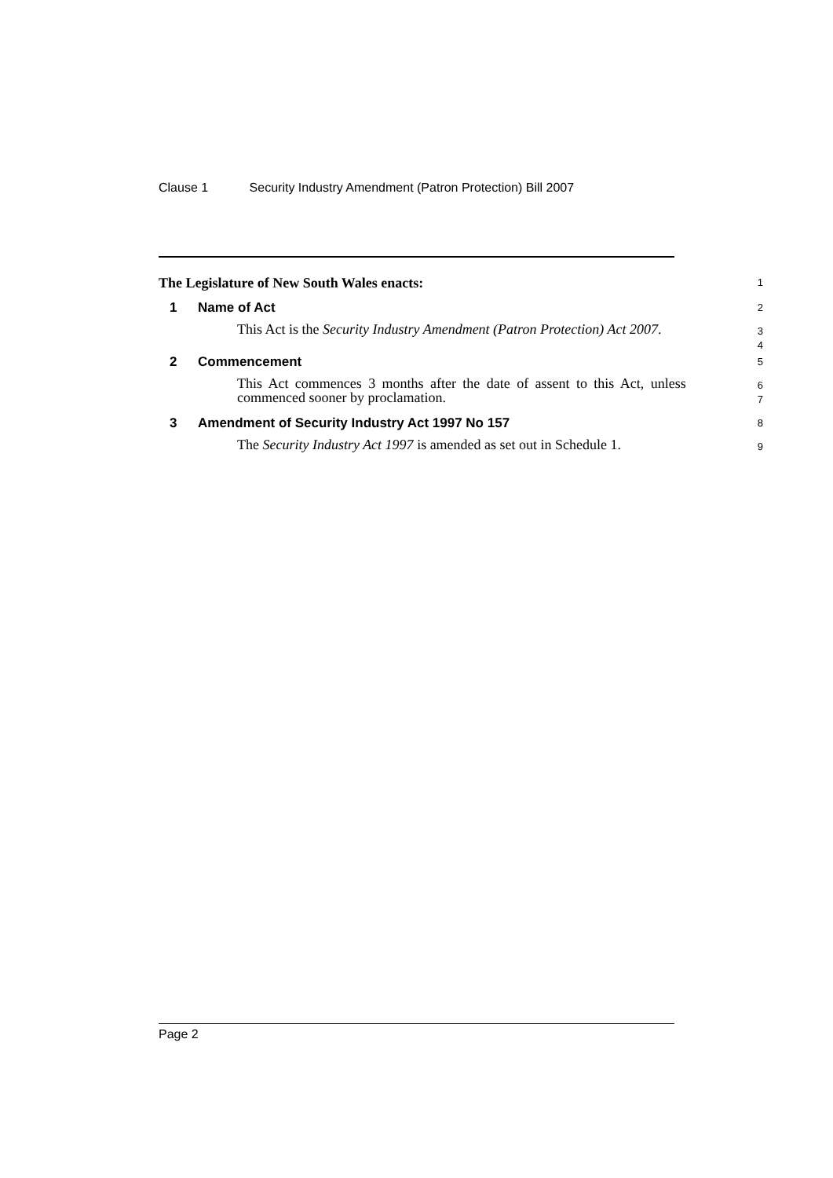Clause 1 Security Industry Amendment (Patron Protection) Bill 2007
The Legislature of New South Wales enacts:
1
1 Name of Act
2
This Act is the Security Industry Amendment (Patron Protection) Act 2007.
3
4
2 Commencement
5
This Act commences 3 months after the date of assent to this Act, unless commenced sooner by proclamation.
6
7
3 Amendment of Security Industry Act 1997 No 157
8
The Security Industry Act 1997 is amended as set out in Schedule 1.
9
Page 2